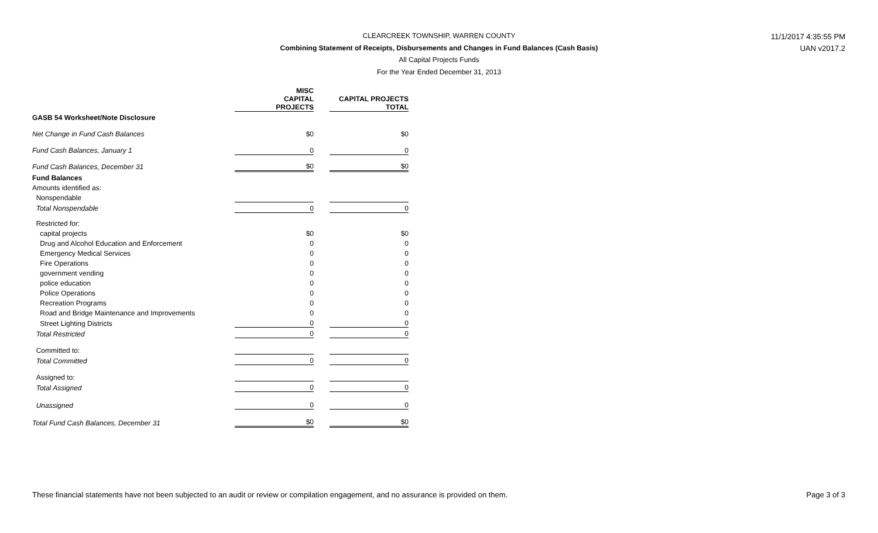CLEARCREEK TOWNSHIP, WARREN COUNTY
Combining Statement of Receipts, Disbursements and Changes in Fund Balances (Cash Basis)
All Capital Projects Funds
For the Year Ended December 31, 2013
11/1/2017 4:35:55 PM
UAN v2017.2
| | MISC CAPITAL PROJECTS | | CAPITAL PROJECTS TOTAL |
| --- | --- | --- | --- |
| GASB 54 Worksheet/Note Disclosure | | | |
| Net Change in Fund Cash Balances | $0 | | $0 |
| Fund Cash Balances, January 1 | 0 | | 0 |
| Fund Cash Balances, December 31 | $0 | | $0 |
| Fund Balances | | | |
| Amounts identified as: | | | |
| Nonspendable | | | |
| Total Nonspendable | 0 | | 0 |
| Restricted for: | | | |
| capital projects | $0 | | $0 |
| Drug and Alcohol Education and Enforcement | 0 | | 0 |
| Emergency Medical Services | 0 | | 0 |
| Fire Operations | 0 | | 0 |
| government vending | 0 | | 0 |
| police education | 0 | | 0 |
| Police Operations | 0 | | 0 |
| Recreation Programs | 0 | | 0 |
| Road and Bridge Maintenance and Improvements | 0 | | 0 |
| Street Lighting Districts | 0 | | 0 |
| Total Restricted | 0 | | 0 |
| Committed to: | | | |
| Total Committed | 0 | | 0 |
| Assigned to: | | | |
| Total Assigned | 0 | | 0 |
| Unassigned | 0 | | 0 |
| Total Fund Cash Balances, December 31 | $0 | | $0 |
These financial statements have not been subjected to an audit or review or compilation engagement, and no assurance is provided on them.
Page 3 of 3